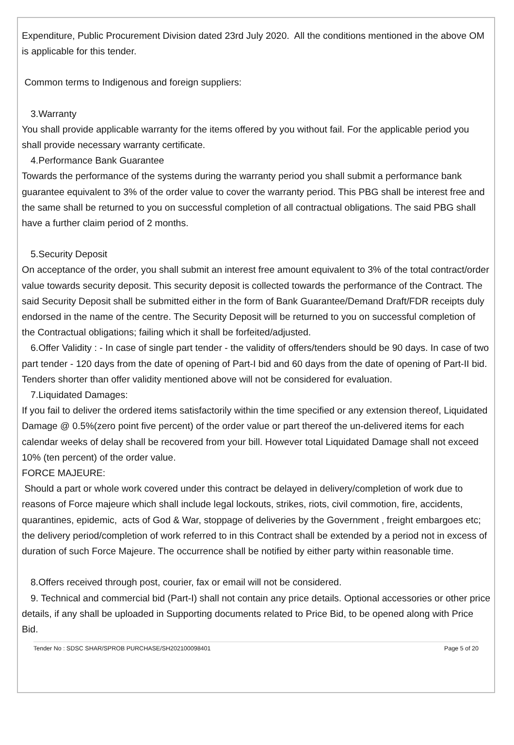Expenditure, Public Procurement Division dated 23rd July 2020. All the conditions mentioned in the above OM is applicable for this tender.
Common terms to Indigenous and foreign suppliers:
3.Warranty
You shall provide applicable warranty for the items offered by you without fail. For the applicable period you shall provide necessary warranty certificate.
4.Performance Bank Guarantee
Towards the performance of the systems during the warranty period you shall submit a performance bank guarantee equivalent to 3% of the order value to cover the warranty period. This PBG shall be interest free and the same shall be returned to you on successful completion of all contractual obligations. The said PBG shall have a further claim period of 2 months.
5.Security Deposit
On acceptance of the order, you shall submit an interest free amount equivalent to 3% of the total contract/order value towards security deposit. This security deposit is collected towards the performance of the Contract. The said Security Deposit shall be submitted either in the form of Bank Guarantee/Demand Draft/FDR receipts duly endorsed in the name of the centre. The Security Deposit will be returned to you on successful completion of the Contractual obligations; failing which it shall be forfeited/adjusted.
6.Offer Validity : - In case of single part tender - the validity of offers/tenders should be 90 days. In case of two part tender - 120 days from the date of opening of Part-I bid and 60 days from the date of opening of Part-II bid. Tenders shorter than offer validity mentioned above will not be considered for evaluation.
7.Liquidated Damages:
If you fail to deliver the ordered items satisfactorily within the time specified or any extension thereof, Liquidated Damage @ 0.5%(zero point five percent) of the order value or part thereof the un-delivered items for each calendar weeks of delay shall be recovered from your bill. However total Liquidated Damage shall not exceed 10% (ten percent) of the order value.
FORCE MAJEURE:
Should a part or whole work covered under this contract be delayed in delivery/completion of work due to reasons of Force majeure which shall include legal lockouts, strikes, riots, civil commotion, fire, accidents, quarantines, epidemic, acts of God & War, stoppage of deliveries by the Government , freight embargoes etc; the delivery period/completion of work referred to in this Contract shall be extended by a period not in excess of duration of such Force Majeure. The occurrence shall be notified by either party within reasonable time.
8.Offers received through post, courier, fax or email will not be considered.
9. Technical and commercial bid (Part-I) shall not contain any price details. Optional accessories or other price details, if any shall be uploaded in Supporting documents related to Price Bid, to be opened along with Price Bid.
Tender No : SDSC SHAR/SPROB PURCHASE/SH202100098401 Page 5 of 20